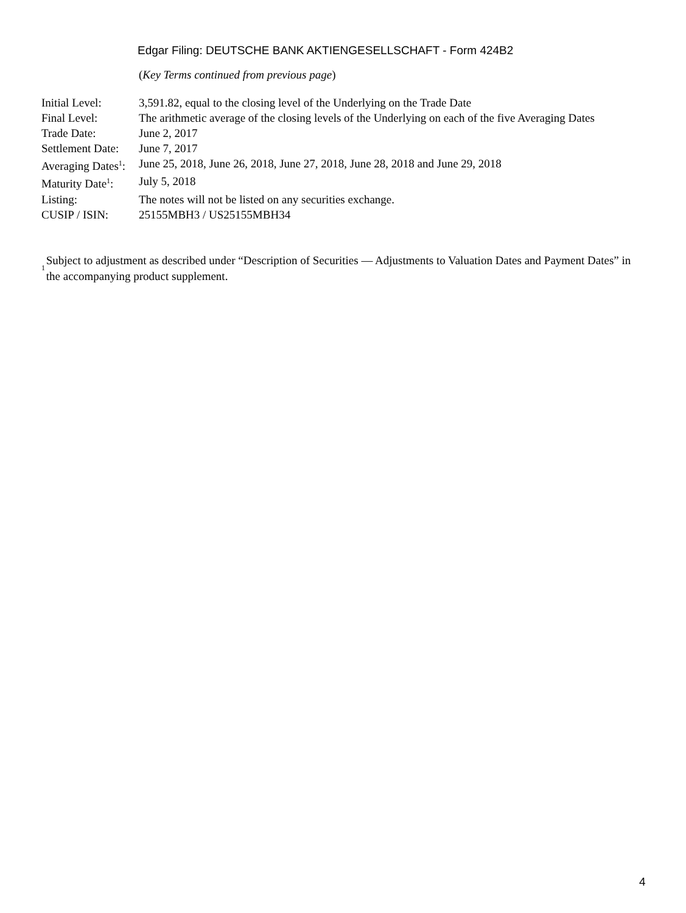Edgar Filing: DEUTSCHE BANK AKTIENGESELLSCHAFT - Form 424B2
(Key Terms continued from previous page)
| Initial Level: | 3,591.82, equal to the closing level of the Underlying on the Trade Date |
| Final Level: | The arithmetic average of the closing levels of the Underlying on each of the five Averaging Dates |
| Trade Date: | June 2, 2017 |
| Settlement Date: | June 7, 2017 |
| Averaging Dates<sup>1</sup>: | June 25, 2018, June 26, 2018, June 27, 2018, June 28, 2018 and June 29, 2018 |
| Maturity Date<sup>1</sup>: | July 5, 2018 |
| Listing: | The notes will not be listed on any securities exchange. |
| CUSIP / ISIN: | 25155MBH3 / US25155MBH34 |
1 Subject to adjustment as described under “Description of Securities — Adjustments to Valuation Dates and Payment Dates” in the accompanying product supplement.
4